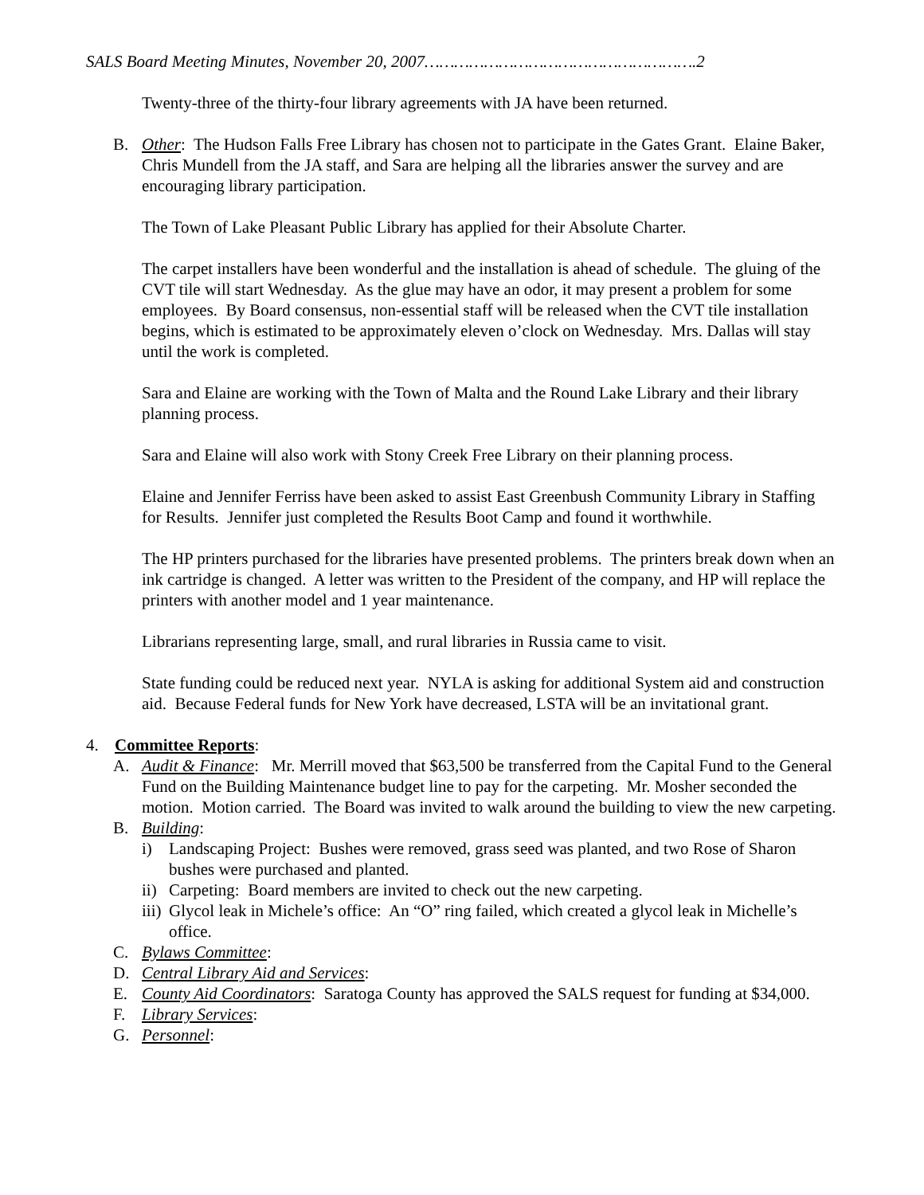SALS Board Meeting Minutes, November 20, 2007……………………………………………….2
Twenty-three of the thirty-four library agreements with JA have been returned.
B. Other: The Hudson Falls Free Library has chosen not to participate in the Gates Grant. Elaine Baker, Chris Mundell from the JA staff, and Sara are helping all the libraries answer the survey and are encouraging library participation.
The Town of Lake Pleasant Public Library has applied for their Absolute Charter.
The carpet installers have been wonderful and the installation is ahead of schedule. The gluing of the CVT tile will start Wednesday. As the glue may have an odor, it may present a problem for some employees. By Board consensus, non-essential staff will be released when the CVT tile installation begins, which is estimated to be approximately eleven o’clock on Wednesday. Mrs. Dallas will stay until the work is completed.
Sara and Elaine are working with the Town of Malta and the Round Lake Library and their library planning process.
Sara and Elaine will also work with Stony Creek Free Library on their planning process.
Elaine and Jennifer Ferriss have been asked to assist East Greenbush Community Library in Staffing for Results. Jennifer just completed the Results Boot Camp and found it worthwhile.
The HP printers purchased for the libraries have presented problems. The printers break down when an ink cartridge is changed. A letter was written to the President of the company, and HP will replace the printers with another model and 1 year maintenance.
Librarians representing large, small, and rural libraries in Russia came to visit.
State funding could be reduced next year. NYLA is asking for additional System aid and construction aid. Because Federal funds for New York have decreased, LSTA will be an invitational grant.
4. Committee Reports:
A. Audit & Finance: Mr. Merrill moved that $63,500 be transferred from the Capital Fund to the General Fund on the Building Maintenance budget line to pay for the carpeting. Mr. Mosher seconded the motion. Motion carried. The Board was invited to walk around the building to view the new carpeting.
B. Building:
i) Landscaping Project: Bushes were removed, grass seed was planted, and two Rose of Sharon bushes were purchased and planted.
ii) Carpeting: Board members are invited to check out the new carpeting.
iii) Glycol leak in Michele’s office: An “O” ring failed, which created a glycol leak in Michelle’s office.
C. Bylaws Committee:
D. Central Library Aid and Services:
E. County Aid Coordinators: Saratoga County has approved the SALS request for funding at $34,000.
F. Library Services:
G. Personnel: